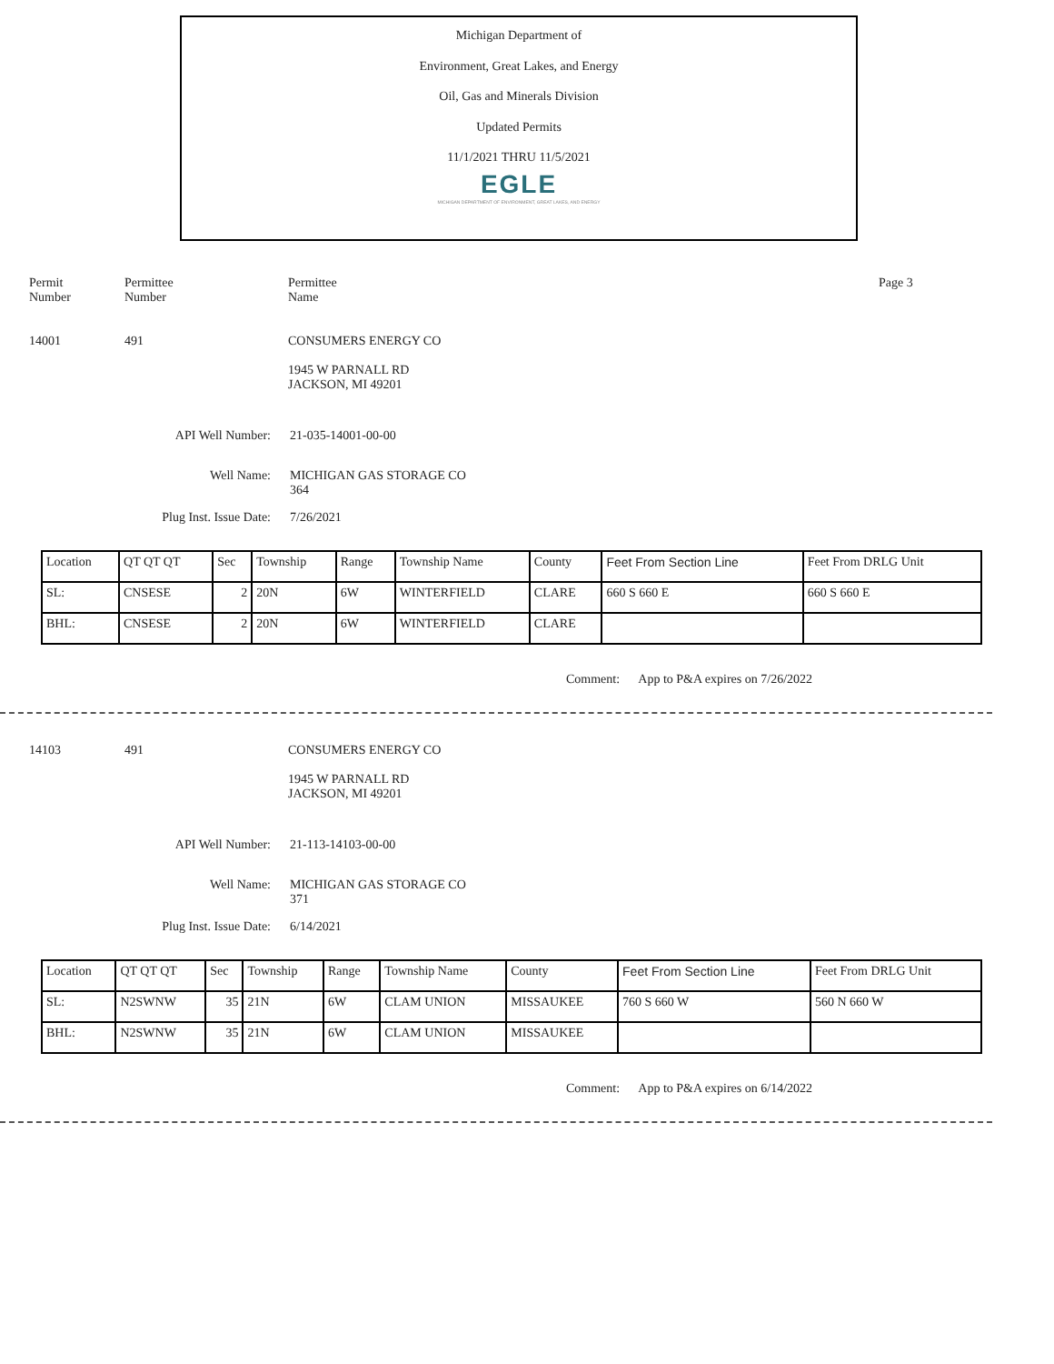Michigan Department of
Environment, Great Lakes, and Energy
Oil, Gas and Minerals Division
Updated Permits
11/1/2021 THRU 11/5/2021
EGLE
MICHIGAN DEPARTMENT OF ENVIRONMENT, GREAT LAKES, AND ENERGY
Permit
Number
Permittee
Number
Permittee
Name
Page 3
14001 491 CONSUMERS ENERGY CO
1945 W PARNALL RD
JACKSON, MI 49201
API Well Number: 21-035-14001-00-00
Well Name: MICHIGAN GAS STORAGE CO
364
Plug Inst. Issue Date: 7/26/2021
| Location | QT QT QT | Sec | Township | Range | Township Name | County | Feet From Section Line | Feet From DRLG Unit |
| SL: | CNSESE | 2 | 20N | 6W | WINTERFIELD | CLARE | 660 S 660 E | 660 S 660 E |
| BHL: | CNSESE | 2 | 20N | 6W | WINTERFIELD | CLARE | | |
Comment: App to P&A expires on 7/26/2022
14103 491 CONSUMERS ENERGY CO
1945 W PARNALL RD
JACKSON, MI 49201
API Well Number: 21-113-14103-00-00
Well Name: MICHIGAN GAS STORAGE CO
371
Plug Inst. Issue Date: 6/14/2021
| Location | QT QT QT | Sec | Township | Range | Township Name | County | Feet From Section Line | Feet From DRLG Unit |
| SL: | N2SWNW | 35 | 21N | 6W | CLAM UNION | MISSAUKEE | 760 S 660 W | 560 N 660 W |
| BHL: | N2SWNW | 35 | 21N | 6W | CLAM UNION | MISSAUKEE | | |
Comment: App to P&A expires on 6/14/2022